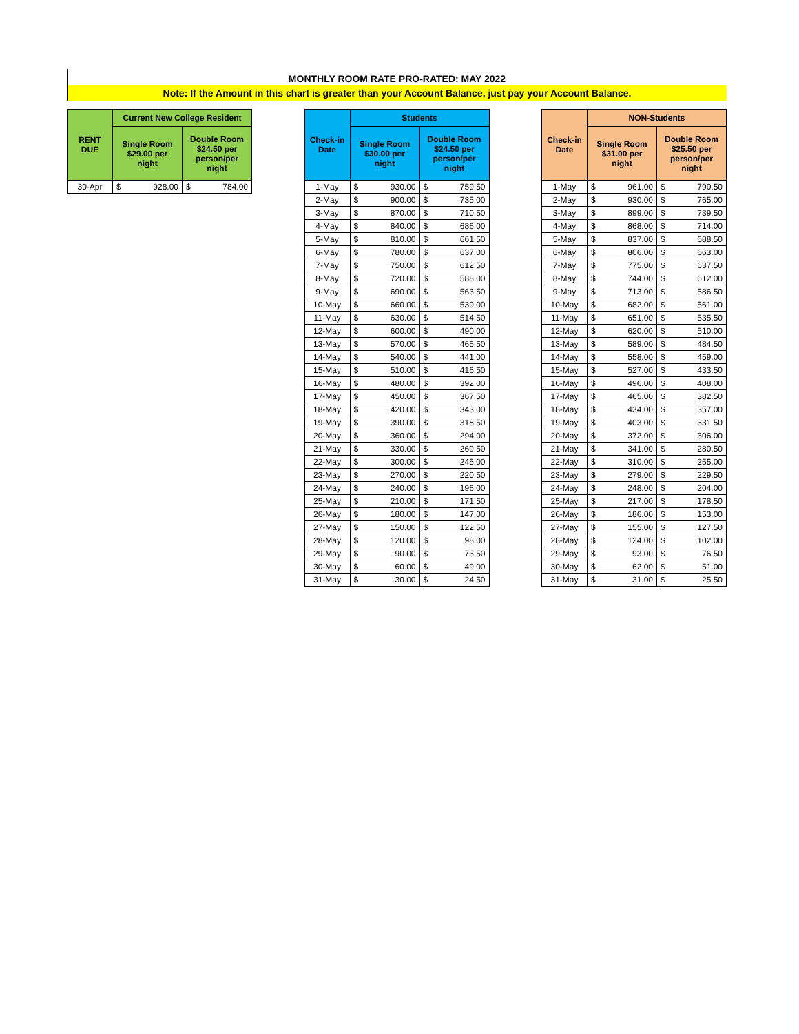MONTHLY ROOM RATE PRO-RATED: MAY 2022
Note: If the Amount in this chart is greater than your Account Balance, just pay your Account Balance.
| RENT DUE | Current New College Resident | | | |
| --- | --- | --- | --- | --- |
| | Single Room $29.00 per night | | Double Room $24.50 per person/per night | |
| 30-Apr | $ | 928.00 | $ | 784.00 |
| Check-in Date | Students | | | |
| --- | --- | --- | --- | --- |
| | Single Room $30.00 per night | | Double Room $24.50 per person/per night | |
| 1-May | $ | 930.00 | $ | 759.50 |
| 2-May | $ | 900.00 | $ | 735.00 |
| 3-May | $ | 870.00 | $ | 710.50 |
| 4-May | $ | 840.00 | $ | 686.00 |
| 5-May | $ | 810.00 | $ | 661.50 |
| 6-May | $ | 780.00 | $ | 637.00 |
| 7-May | $ | 750.00 | $ | 612.50 |
| 8-May | $ | 720.00 | $ | 588.00 |
| 9-May | $ | 690.00 | $ | 563.50 |
| 10-May | $ | 660.00 | $ | 539.00 |
| 11-May | $ | 630.00 | $ | 514.50 |
| 12-May | $ | 600.00 | $ | 490.00 |
| 13-May | $ | 570.00 | $ | 465.50 |
| 14-May | $ | 540.00 | $ | 441.00 |
| 15-May | $ | 510.00 | $ | 416.50 |
| 16-May | $ | 480.00 | $ | 392.00 |
| 17-May | $ | 450.00 | $ | 367.50 |
| 18-May | $ | 420.00 | $ | 343.00 |
| 19-May | $ | 390.00 | $ | 318.50 |
| 20-May | $ | 360.00 | $ | 294.00 |
| 21-May | $ | 330.00 | $ | 269.50 |
| 22-May | $ | 300.00 | $ | 245.00 |
| 23-May | $ | 270.00 | $ | 220.50 |
| 24-May | $ | 240.00 | $ | 196.00 |
| 25-May | $ | 210.00 | $ | 171.50 |
| 26-May | $ | 180.00 | $ | 147.00 |
| 27-May | $ | 150.00 | $ | 122.50 |
| 28-May | $ | 120.00 | $ | 98.00 |
| 29-May | $ | 90.00 | $ | 73.50 |
| 30-May | $ | 60.00 | $ | 49.00 |
| 31-May | $ | 30.00 | $ | 24.50 |
| Check-in Date | NON-Students | | | |
| --- | --- | --- | --- | --- |
| | Single Room $31.00 per night | | Double Room $25.50 per person/per night | |
| 1-May | $ | 961.00 | $ | 790.50 |
| 2-May | $ | 930.00 | $ | 765.00 |
| 3-May | $ | 899.00 | $ | 739.50 |
| 4-May | $ | 868.00 | $ | 714.00 |
| 5-May | $ | 837.00 | $ | 688.50 |
| 6-May | $ | 806.00 | $ | 663.00 |
| 7-May | $ | 775.00 | $ | 637.50 |
| 8-May | $ | 744.00 | $ | 612.00 |
| 9-May | $ | 713.00 | $ | 586.50 |
| 10-May | $ | 682.00 | $ | 561.00 |
| 11-May | $ | 651.00 | $ | 535.50 |
| 12-May | $ | 620.00 | $ | 510.00 |
| 13-May | $ | 589.00 | $ | 484.50 |
| 14-May | $ | 558.00 | $ | 459.00 |
| 15-May | $ | 527.00 | $ | 433.50 |
| 16-May | $ | 496.00 | $ | 408.00 |
| 17-May | $ | 465.00 | $ | 382.50 |
| 18-May | $ | 434.00 | $ | 357.00 |
| 19-May | $ | 403.00 | $ | 331.50 |
| 20-May | $ | 372.00 | $ | 306.00 |
| 21-May | $ | 341.00 | $ | 280.50 |
| 22-May | $ | 310.00 | $ | 255.00 |
| 23-May | $ | 279.00 | $ | 229.50 |
| 24-May | $ | 248.00 | $ | 204.00 |
| 25-May | $ | 217.00 | $ | 178.50 |
| 26-May | $ | 186.00 | $ | 153.00 |
| 27-May | $ | 155.00 | $ | 127.50 |
| 28-May | $ | 124.00 | $ | 102.00 |
| 29-May | $ | 93.00 | $ | 76.50 |
| 30-May | $ | 62.00 | $ | 51.00 |
| 31-May | $ | 31.00 | $ | 25.50 |